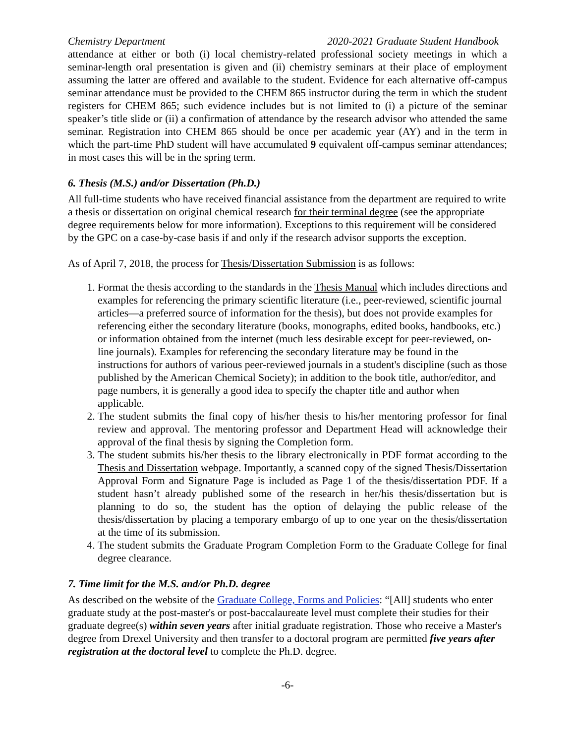Chemistry Department 2020-2021 Graduate Student Handbook
attendance at either or both (i) local chemistry-related professional society meetings in which a seminar-length oral presentation is given and (ii) chemistry seminars at their place of employment assuming the latter are offered and available to the student. Evidence for each alternative off-campus seminar attendance must be provided to the CHEM 865 instructor during the term in which the student registers for CHEM 865; such evidence includes but is not limited to (i) a picture of the seminar speaker’s title slide or (ii) a confirmation of attendance by the research advisor who attended the same seminar. Registration into CHEM 865 should be once per academic year (AY) and in the term in which the part-time PhD student will have accumulated 9 equivalent off-campus seminar attendances; in most cases this will be in the spring term.
6. Thesis (M.S.) and/or Dissertation (Ph.D.)
All full-time students who have received financial assistance from the department are required to write a thesis or dissertation on original chemical research for their terminal degree (see the appropriate degree requirements below for more information). Exceptions to this requirement will be considered by the GPC on a case-by-case basis if and only if the research advisor supports the exception.
As of April 7, 2018, the process for Thesis/Dissertation Submission is as follows:
1. Format the thesis according to the standards in the Thesis Manual which includes directions and examples for referencing the primary scientific literature (i.e., peer-reviewed, scientific journal articles—a preferred source of information for the thesis), but does not provide examples for referencing either the secondary literature (books, monographs, edited books, handbooks, etc.) or information obtained from the internet (much less desirable except for peer-reviewed, on-line journals). Examples for referencing the secondary literature may be found in the instructions for authors of various peer-reviewed journals in a student's discipline (such as those published by the American Chemical Society); in addition to the book title, author/editor, and page numbers, it is generally a good idea to specify the chapter title and author when applicable.
2. The student submits the final copy of his/her thesis to his/her mentoring professor for final review and approval. The mentoring professor and Department Head will acknowledge their approval of the final thesis by signing the Completion form.
3. The student submits his/her thesis to the library electronically in PDF format according to the Thesis and Dissertation webpage. Importantly, a scanned copy of the signed Thesis/Dissertation Approval Form and Signature Page is included as Page 1 of the thesis/dissertation PDF. If a student hasn’t already published some of the research in her/his thesis/dissertation but is planning to do so, the student has the option of delaying the public release of the thesis/dissertation by placing a temporary embargo of up to one year on the thesis/dissertation at the time of its submission.
4. The student submits the Graduate Program Completion Form to the Graduate College for final degree clearance.
7. Time limit for the M.S. and/or Ph.D. degree
As described on the website of the Graduate College, Forms and Policies: “[All] students who enter graduate study at the post-master's or post-baccalaureate level must complete their studies for their graduate degree(s) within seven years after initial graduate registration. Those who receive a Master's degree from Drexel University and then transfer to a doctoral program are permitted five years after registration at the doctoral level to complete the Ph.D. degree.
-6-